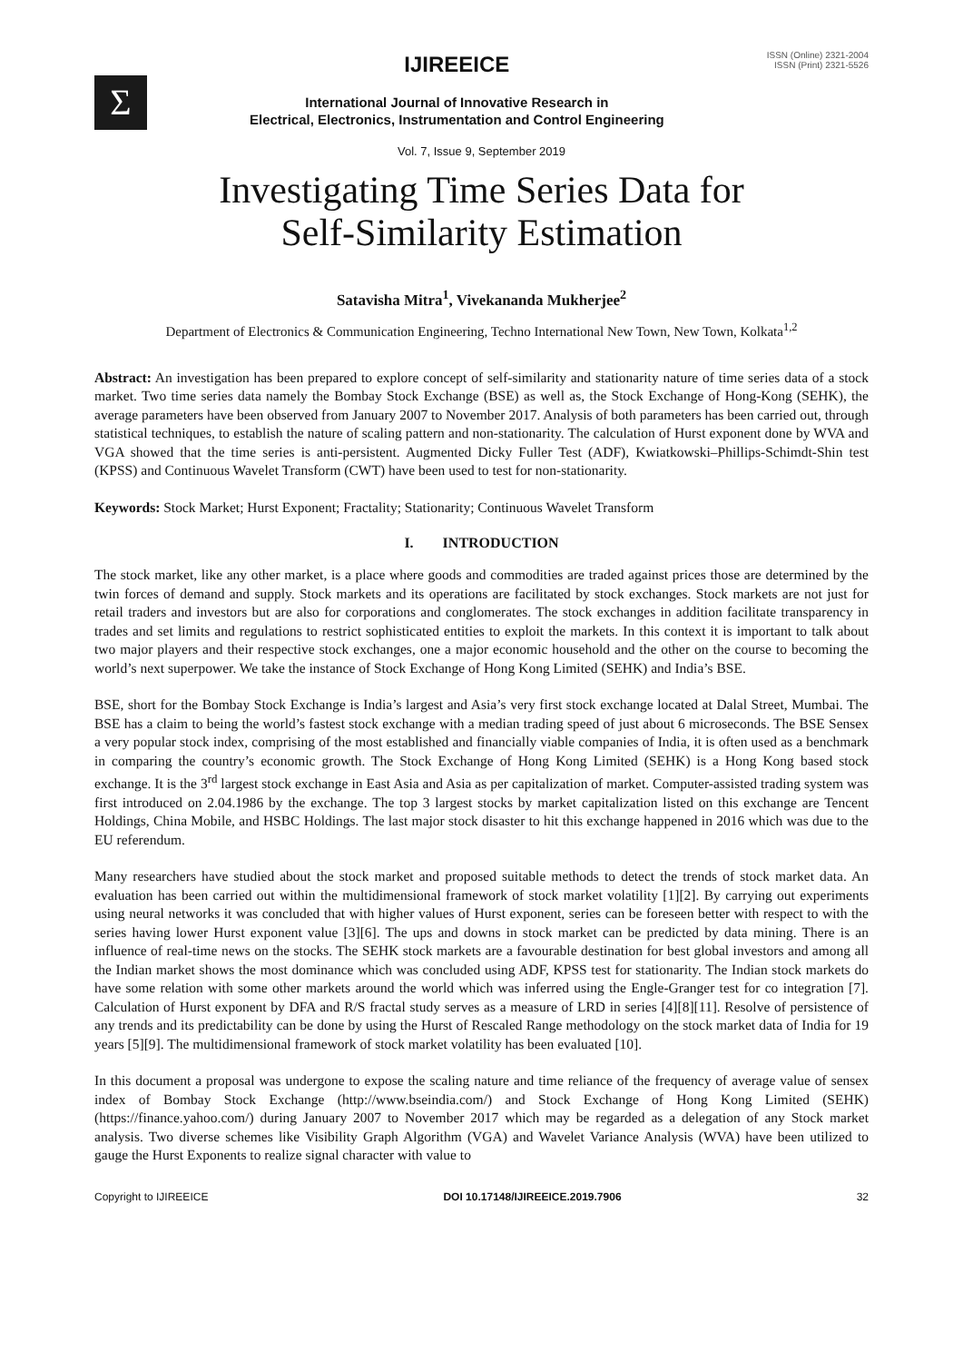Σ
IJIREEICE
International Journal of Innovative Research in
Electrical, Electronics, Instrumentation and Control Engineering
ISSN (Online) 2321-2004
ISSN (Print) 2321-5526
Vol. 7, Issue 9, September 2019
Investigating Time Series Data for
Self-Similarity Estimation
Satavisha Mitra<sup>1</sup>, Vivekananda Mukherjee<sup>2</sup>
Department of Electronics & Communication Engineering, Techno International New Town, New Town, Kolkata<sup>1,2</sup>
Abstract: An investigation has been prepared to explore concept of self-similarity and stationarity nature of time series data of a stock market. Two time series data namely the Bombay Stock Exchange (BSE) as well as, the Stock Exchange of Hong-Kong (SEHK), the average parameters have been observed from January 2007 to November 2017. Analysis of both parameters has been carried out, through statistical techniques, to establish the nature of scaling pattern and non-stationarity. The calculation of Hurst exponent done by WVA and VGA showed that the time series is anti-persistent. Augmented Dicky Fuller Test (ADF), Kwiatkowski–Phillips-Schimdt-Shin test (KPSS) and Continuous Wavelet Transform (CWT) have been used to test for non-stationarity.
Keywords: Stock Market; Hurst Exponent; Fractality; Stationarity; Continuous Wavelet Transform
I. INTRODUCTION
The stock market, like any other market, is a place where goods and commodities are traded against prices those are determined by the twin forces of demand and supply. Stock markets and its operations are facilitated by stock exchanges. Stock markets are not just for retail traders and investors but are also for corporations and conglomerates. The stock exchanges in addition facilitate transparency in trades and set limits and regulations to restrict sophisticated entities to exploit the markets. In this context it is important to talk about two major players and their respective stock exchanges, one a major economic household and the other on the course to becoming the world’s next superpower. We take the instance of Stock Exchange of Hong Kong Limited (SEHK) and India’s BSE.
BSE, short for the Bombay Stock Exchange is India’s largest and Asia’s very first stock exchange located at Dalal Street, Mumbai. The BSE has a claim to being the world’s fastest stock exchange with a median trading speed of just about 6 microseconds. The BSE Sensex a very popular stock index, comprising of the most established and financially viable companies of India, it is often used as a benchmark in comparing the country’s economic growth. The Stock Exchange of Hong Kong Limited (SEHK) is a Hong Kong based stock exchange. It is the 3<sup>rd</sup> largest stock exchange in East Asia and Asia as per capitalization of market. Computer-assisted trading system was first introduced on 2.04.1986 by the exchange. The top 3 largest stocks by market capitalization listed on this exchange are Tencent Holdings, China Mobile, and HSBC Holdings. The last major stock disaster to hit this exchange happened in 2016 which was due to the EU referendum.
Many researchers have studied about the stock market and proposed suitable methods to detect the trends of stock market data. An evaluation has been carried out within the multidimensional framework of stock market volatility [1][2]. By carrying out experiments using neural networks it was concluded that with higher values of Hurst exponent, series can be foreseen better with respect to with the series having lower Hurst exponent value [3][6]. The ups and downs in stock market can be predicted by data mining. There is an influence of real-time news on the stocks. The SEHK stock markets are a favourable destination for best global investors and among all the Indian market shows the most dominance which was concluded using ADF, KPSS test for stationarity. The Indian stock markets do have some relation with some other markets around the world which was inferred using the Engle-Granger test for co integration [7]. Calculation of Hurst exponent by DFA and R/S fractal study serves as a measure of LRD in series [4][8][11]. Resolve of persistence of any trends and its predictability can be done by using the Hurst of Rescaled Range methodology on the stock market data of India for 19 years [5][9]. The multidimensional framework of stock market volatility has been evaluated [10].
In this document a proposal was undergone to expose the scaling nature and time reliance of the frequency of average value of sensex index of Bombay Stock Exchange (http://www.bseindia.com/) and Stock Exchange of Hong Kong Limited (SEHK) (https://finance.yahoo.com/) during January 2007 to November 2017 which may be regarded as a delegation of any Stock market analysis. Two diverse schemes like Visibility Graph Algorithm (VGA) and Wavelet Variance Analysis (WVA) have been utilized to gauge the Hurst Exponents to realize signal character with value to
Copyright to IJIREEICE DOI 10.17148/IJIREEICE.2019.7906 32